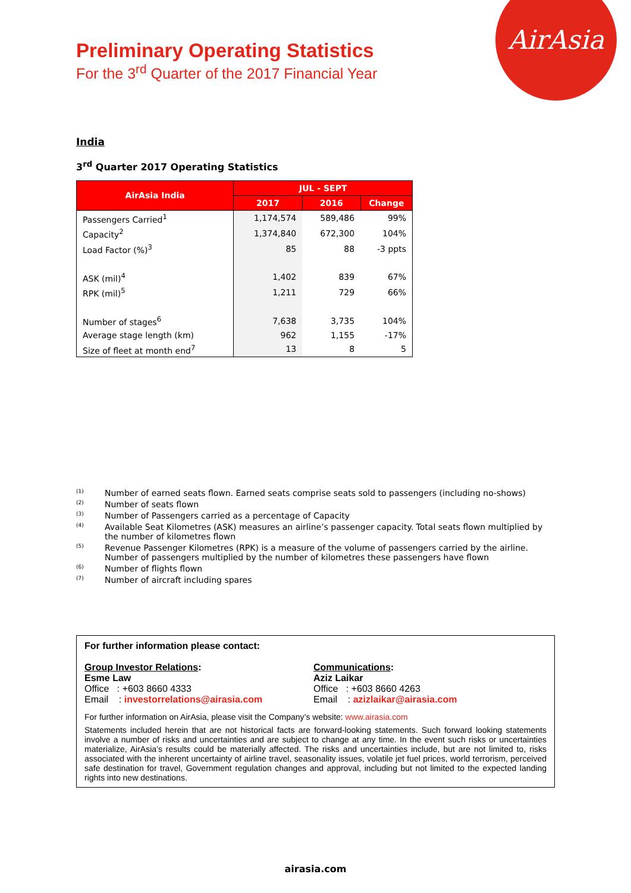AirAsia
Preliminary Operating Statistics
For the 3<sup>rd</sup> Quarter of the 2017 Financial Year
India
3<sup>rd</sup> Quarter 2017 Operating Statistics
| AirAsia India | JUL - SEPT | | |
| --- | --- | --- | --- |
| | 2017 | 2016 | Change |
| Passengers Carried<sup>1</sup> | 1,174,574 | 589,486 | 99% |
| Capacity<sup>2</sup> | 1,374,840 | 672,300 | 104% |
| Load Factor (%)<sup>3</sup> | 85 | 88 | -3 ppts |
| ASK (mil)<sup>4</sup> | 1,402 | 839 | 67% |
| RPK (mil)<sup>5</sup> | 1,211 | 729 | 66% |
| Number of stages<sup>6</sup> | 7,638 | 3,735 | 104% |
| Average stage length (km) | 962 | 1,155 | -17% |
| Size of fleet at month end<sup>7</sup> | 13 | 8 | 5 |
<sup>(1)</sup> Number of earned seats flown. Earned seats comprise seats sold to passengers (including no-shows)
<sup>(2)</sup> Number of seats flown
<sup>(3)</sup> Number of Passengers carried as a percentage of Capacity
<sup>(4)</sup> Available Seat Kilometres (ASK) measures an airline’s passenger capacity. Total seats flown multiplied by the number of kilometres flown
<sup>(5)</sup> Revenue Passenger Kilometres (RPK) is a measure of the volume of passengers carried by the airline. Number of passengers multiplied by the number of kilometres these passengers have flown
<sup>(6)</sup> Number of flights flown
<sup>(7)</sup> Number of aircraft including spares
For further information please contact:
Group Investor Relations:
Esme Law
Office : +603 8660 4333
Email : investorrelations@airasia.com
Communications:
Aziz Laikar
Office : +603 8660 4263
Email : azizlaikar@airasia.com
For further information on AirAsia, please visit the Company’s website: www.airasia.com
Statements included herein that are not historical facts are forward-looking statements. Such forward looking statements involve a number of risks and uncertainties and are subject to change at any time. In the event such risks or uncertainties materialize, AirAsia’s results could be materially affected. The risks and uncertainties include, but are not limited to, risks associated with the inherent uncertainty of airline travel, seasonality issues, volatile jet fuel prices, world terrorism, perceived safe destination for travel, Government regulation changes and approval, including but not limited to the expected landing rights into new destinations.
airasia.com